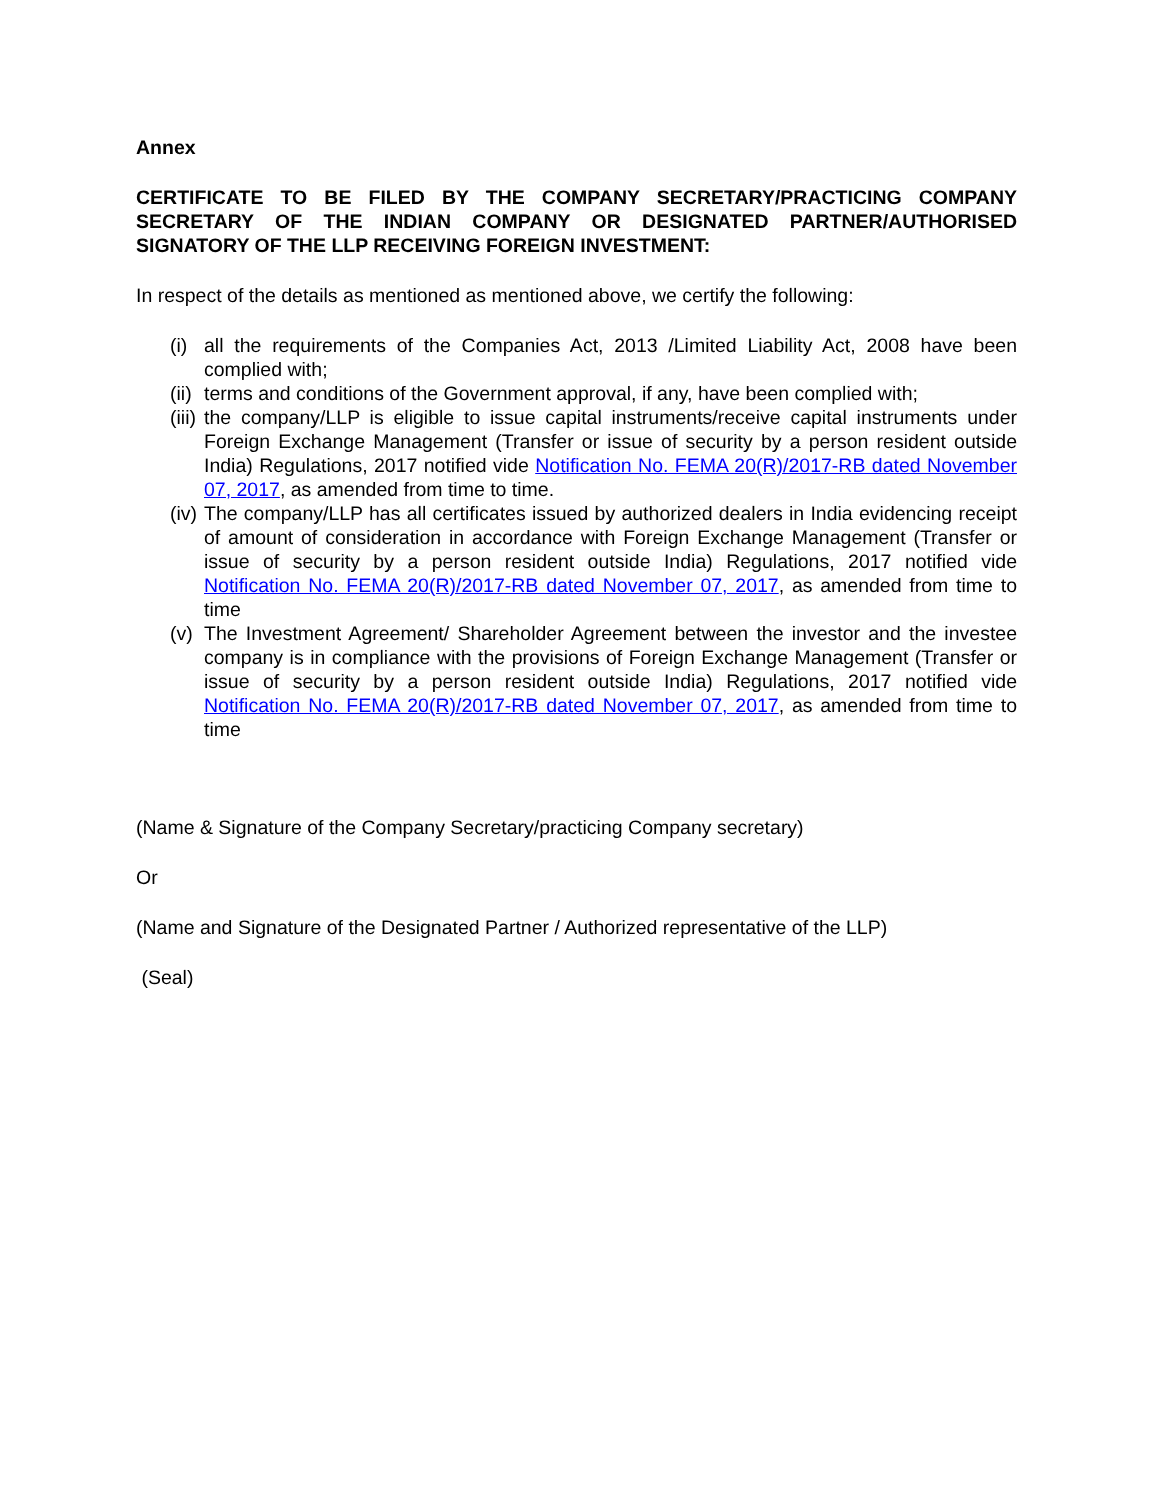Annex
CERTIFICATE TO BE FILED BY THE COMPANY SECRETARY/PRACTICING COMPANY SECRETARY OF THE INDIAN COMPANY OR DESIGNATED PARTNER/AUTHORISED SIGNATORY OF THE LLP RECEIVING FOREIGN INVESTMENT:
In respect of the details as mentioned as mentioned above, we certify the following:
(i) all the requirements of the Companies Act, 2013 /Limited Liability Act, 2008 have been complied with;
(ii) terms and conditions of the Government approval, if any, have been complied with;
(iii) the company/LLP is eligible to issue capital instruments/receive capital instruments under Foreign Exchange Management (Transfer or issue of security by a person resident outside India) Regulations, 2017 notified vide Notification No. FEMA 20(R)/2017-RB dated November 07, 2017, as amended from time to time.
(iv) The company/LLP has all certificates issued by authorized dealers in India evidencing receipt of amount of consideration in accordance with Foreign Exchange Management (Transfer or issue of security by a person resident outside India) Regulations, 2017 notified vide Notification No. FEMA 20(R)/2017-RB dated November 07, 2017, as amended from time to time
(v) The Investment Agreement/ Shareholder Agreement between the investor and the investee company is in compliance with the provisions of Foreign Exchange Management (Transfer or issue of security by a person resident outside India) Regulations, 2017 notified vide Notification No. FEMA 20(R)/2017-RB dated November 07, 2017, as amended from time to time
(Name & Signature of the Company Secretary/practicing Company secretary)
Or
(Name and Signature of the Designated Partner / Authorized representative of the LLP)
(Seal)